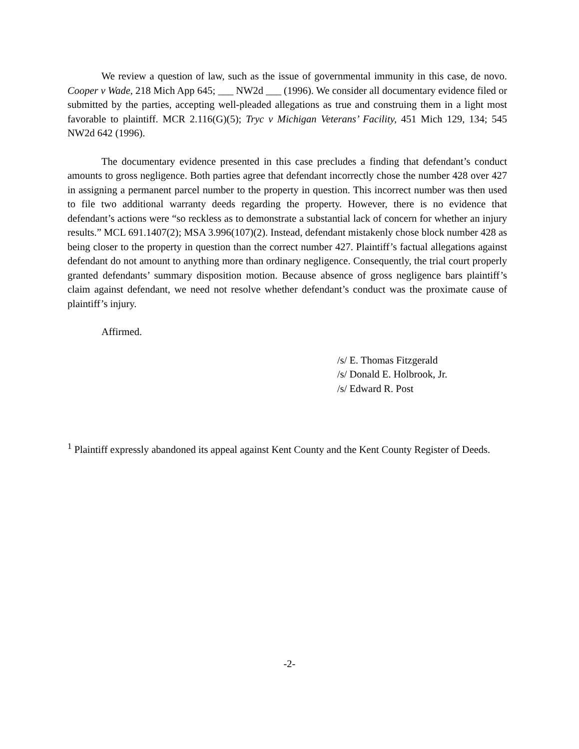We review a question of law, such as the issue of governmental immunity in this case, de novo. Cooper v Wade, 218 Mich App 645; ___ NW2d ___ (1996). We consider all documentary evidence filed or submitted by the parties, accepting well-pleaded allegations as true and construing them in a light most favorable to plaintiff. MCR 2.116(G)(5); Tryc v Michigan Veterans’ Facility, 451 Mich 129, 134; 545 NW2d 642 (1996).
The documentary evidence presented in this case precludes a finding that defendant’s conduct amounts to gross negligence. Both parties agree that defendant incorrectly chose the number 428 over 427 in assigning a permanent parcel number to the property in question. This incorrect number was then used to file two additional warranty deeds regarding the property. However, there is no evidence that defendant’s actions were “so reckless as to demonstrate a substantial lack of concern for whether an injury results.” MCL 691.1407(2); MSA 3.996(107)(2). Instead, defendant mistakenly chose block number 428 as being closer to the property in question than the correct number 427. Plaintiff’s factual allegations against defendant do not amount to anything more than ordinary negligence. Consequently, the trial court properly granted defendants’ summary disposition motion. Because absence of gross negligence bars plaintiff’s claim against defendant, we need not resolve whether defendant’s conduct was the proximate cause of plaintiff’s injury.
Affirmed.
/s/ E. Thomas Fitzgerald
/s/ Donald E. Holbrook, Jr.
/s/ Edward R. Post
<sup>1</sup> Plaintiff expressly abandoned its appeal against Kent County and the Kent County Register of Deeds.
-2-